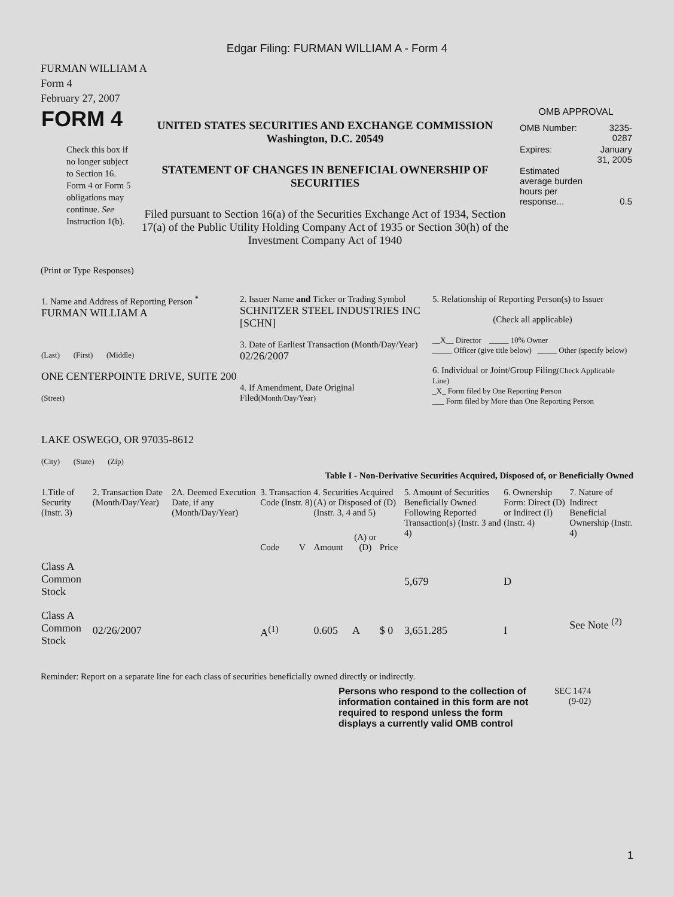Edgar Filing: FURMAN WILLIAM A - Form 4
FURMAN WILLIAM A
Form 4
February 27, 2007
| FORM 4 Check this box if no longer subject to Section 16. Form 4 or Form 5 obligations may continue. See Instruction 1(b). | UNITED STATES SECURITIES AND EXCHANGE COMMISSION Washington, D.C. 20549 STATEMENT OF CHANGES IN BENEFICIAL OWNERSHIP OF SECURITIES Filed pursuant to Section 16(a) of the Securities Exchange Act of 1934, Section 17(a) of the Public Utility Holding Company Act of 1935 or Section 30(h) of the Investment Company Act of 1940 | OMB APPROVAL / OMB Number: / 3235-0287 / / Expires: / January 31, 2005 / / Estimated average burden hours per response... / 0.5 / |
(Print or Type Responses)
| 1. Name and Address of Reporting Person <sup>*</sup> FURMAN WILLIAM A (Last) (First) (Middle) ONE CENTERPOINTE DRIVE, SUITE 200 (Street) LAKE OSWEGO, OR 97035-8612 (City) (State) (Zip) | 2. Issuer Name and Ticker or Trading Symbol SCHNITZER STEEL INDUSTRIES INC [SCHN] 3. Date of Earliest Transaction (Month/Day/Year) 02/26/2007 4. If Amendment, Date Original Filed (Month/Day/Year) | 5. Relationship of Reporting Person(s) to Issuer (Check all applicable) __X__ Director _____ 10% Owner _____ Officer (give title below) _____ Other (specify below) 6. Individual or Joint/Group Filing (Check Applicable Line) _X_ Form filed by One Reporting Person ___ Form filed by More than One Reporting Person |
Table I - Non-Derivative Securities Acquired, Disposed of, or Beneficially Owned
| 1.Title of Security (Instr. 3) | 2. Transaction Date (Month/Day/Year) | 2A. Deemed Execution Date, if any (Month/Day/Year) | 3. Transaction Code (Instr. 8) | | 4. Securities Acquired (A) or Disposed of (D) (Instr. 3, 4 and 5) | | | 5. Amount of Securities Beneficially Owned Following Reported Transaction(s) (Instr. 3 and 4) | 6. Ownership Form: Direct (D) or Indirect (I) (Instr. 4) | 7. Nature of Indirect Beneficial Ownership (Instr. 4) |
| --- | --- | --- | --- | --- | --- | --- | --- | --- | --- | --- |
| | | | Code | V | Amount | (A) or (D) | Price | | | |
| Class A Common Stock | | | | | | | | 5,679 | D | |
| Class A Common Stock | 02/26/2007 | | A<sup>(1)</sup> | | 0.605 | A | $ 0 | 3,651.285 | I | See Note <sup>(2)</sup> |
Reminder: Report on a separate line for each class of securities beneficially owned directly or indirectly.
| Persons who respond to the collection of information contained in this form are not required to respond unless the form displays a currently valid OMB control | SEC 1474 (9-02) |
1